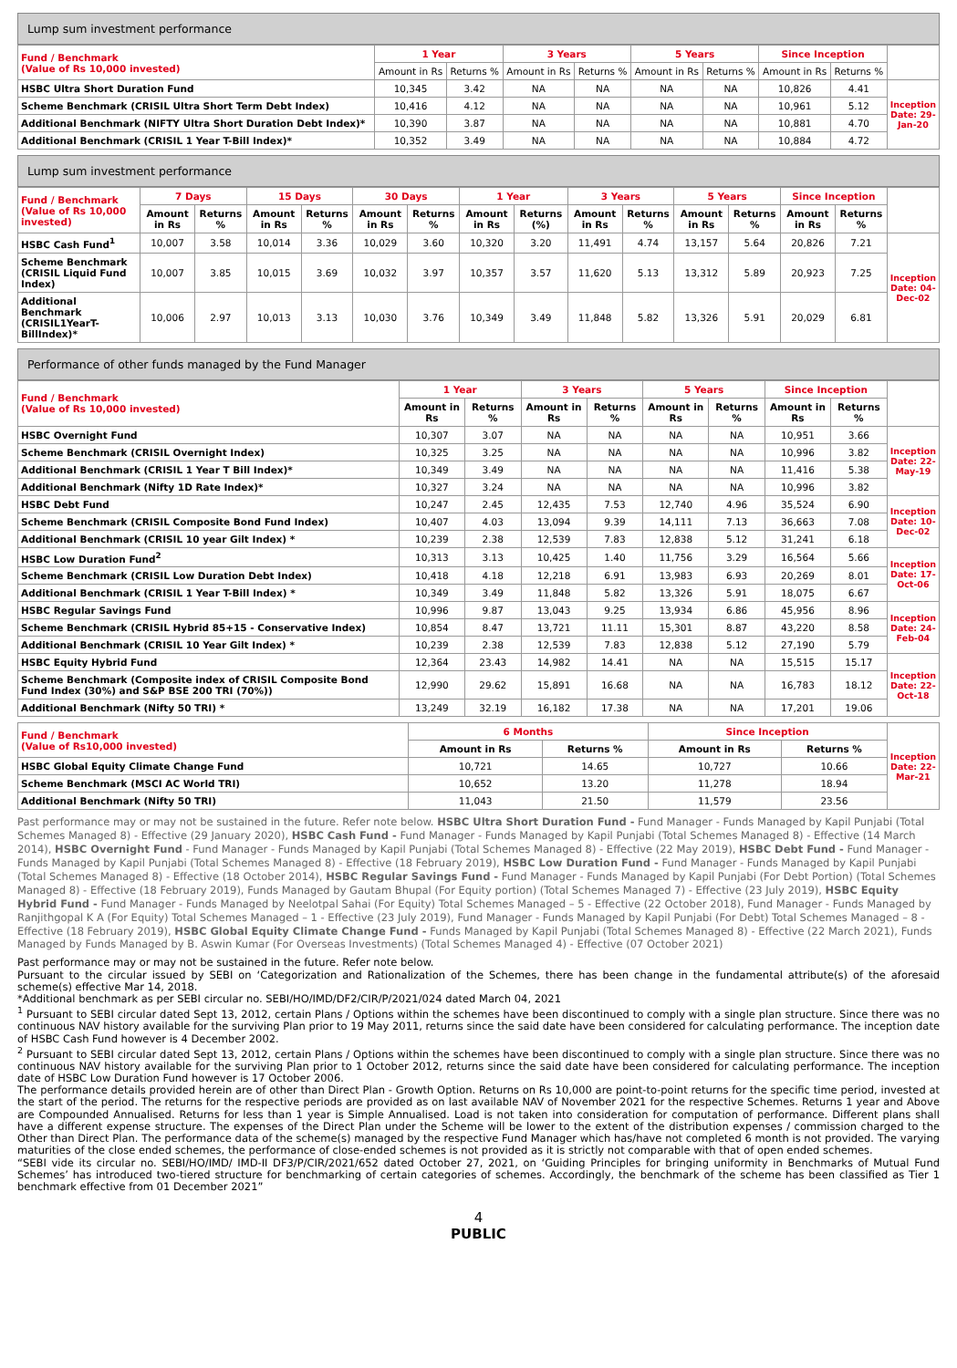Lump sum investment performance
| Fund / Benchmark (Value of Rs 10,000 invested) | 1 Year | | 3 Years | | 5 Years | | Since Inception | | |
| --- | --- | --- | --- | --- | --- | --- | --- | --- | --- |
| | Amount in Rs | Returns % | Amount in Rs | Returns % | Amount in Rs | Returns % | Amount in Rs | Returns % | |
| HSBC Ultra Short Duration Fund | 10,345 | 3.42 | NA | NA | NA | NA | 10,826 | 4.41 | Inception Date: 29-Jan-20 |
| Scheme Benchmark (CRISIL Ultra Short Term Debt Index) | 10,416 | 4.12 | NA | NA | NA | NA | 10,961 | 5.12 | |
| Additional Benchmark (NIFTY Ultra Short Duration Debt Index)* | 10,390 | 3.87 | NA | NA | NA | NA | 10,881 | 4.70 | |
| Additional Benchmark (CRISIL 1 Year T-Bill Index)* | 10,352 | 3.49 | NA | NA | NA | NA | 10,884 | 4.72 | |
Lump sum investment performance
| Fund / Benchmark (Value of Rs 10,000 invested) | 7 Days | | 15 Days | | 30 Days | | 1 Year | | 3 Years | | 5 Years | | Since Inception | | |
| --- | --- | --- | --- | --- | --- | --- | --- | --- | --- | --- | --- | --- | --- | --- | --- |
| | Amount in Rs | Returns % | Amount in Rs | Returns % | Amount in Rs | Returns % | Amount in Rs | Returns (%) | Amount in Rs | Returns % | Amount in Rs | Returns % | Amount in Rs | Returns % | |
| HSBC Cash Fund<sup>1</sup> | 10,007 | 3.58 | 10,014 | 3.36 | 10,029 | 3.60 | 10,320 | 3.20 | 11,491 | 4.74 | 13,157 | 5.64 | 20,826 | 7.21 | Inception Date: 04-Dec-02 |
| Scheme Benchmark (CRISIL Liquid Fund Index) | 10,007 | 3.85 | 10,015 | 3.69 | 10,032 | 3.97 | 10,357 | 3.57 | 11,620 | 5.13 | 13,312 | 5.89 | 20,923 | 7.25 | |
| Additional Benchmark (CRISIL1YearT-BillIndex)* | 10,006 | 2.97 | 10,013 | 3.13 | 10,030 | 3.76 | 10,349 | 3.49 | 11,848 | 5.82 | 13,326 | 5.91 | 20,029 | 6.81 | |
Performance of other funds managed by the Fund Manager
| Fund / Benchmark (Value of Rs 10,000 invested) | 1 Year | | 3 Years | | 5 Years | | Since Inception | | |
| --- | --- | --- | --- | --- | --- | --- | --- | --- | --- |
| | Amount in Rs | Returns % | Amount in Rs | Returns % | Amount in Rs | Returns % | Amount in Rs | Returns % | |
| HSBC Overnight Fund | 10,307 | 3.07 | NA | NA | NA | NA | 10,951 | 3.66 | Inception Date: 22-May-19 |
| Scheme Benchmark (CRISIL Overnight Index) | 10,325 | 3.25 | NA | NA | NA | NA | 10,996 | 3.82 | |
| Additional Benchmark (CRISIL 1 Year T Bill Index)* | 10,349 | 3.49 | NA | NA | NA | NA | 11,416 | 5.38 | |
| Additional Benchmark (Nifty 1D Rate Index)* | 10,327 | 3.24 | NA | NA | NA | NA | 10,996 | 3.82 | |
| HSBC Debt Fund | 10,247 | 2.45 | 12,435 | 7.53 | 12,740 | 4.96 | 35,524 | 6.90 | Inception Date: 10-Dec-02 |
| Scheme Benchmark (CRISIL Composite Bond Fund Index) | 10,407 | 4.03 | 13,094 | 9.39 | 14,111 | 7.13 | 36,663 | 7.08 | |
| Additional Benchmark (CRISIL 10 year Gilt Index) * | 10,239 | 2.38 | 12,539 | 7.83 | 12,838 | 5.12 | 31,241 | 6.18 | |
| HSBC Low Duration Fund<sup>2</sup> | 10,313 | 3.13 | 10,425 | 1.40 | 11,756 | 3.29 | 16,564 | 5.66 | Inception Date: 17-Oct-06 |
| Scheme Benchmark (CRISIL Low Duration Debt Index) | 10,418 | 4.18 | 12,218 | 6.91 | 13,983 | 6.93 | 20,269 | 8.01 | |
| Additional Benchmark (CRISIL 1 Year T-Bill Index) * | 10,349 | 3.49 | 11,848 | 5.82 | 13,326 | 5.91 | 18,075 | 6.67 | |
| HSBC Regular Savings Fund | 10,996 | 9.87 | 13,043 | 9.25 | 13,934 | 6.86 | 45,956 | 8.96 | Inception Date: 24-Feb-04 |
| Scheme Benchmark (CRISIL Hybrid 85+15 - Conservative Index) | 10,854 | 8.47 | 13,721 | 11.11 | 15,301 | 8.87 | 43,220 | 8.58 | |
| Additional Benchmark (CRISIL 10 Year Gilt Index) * | 10,239 | 2.38 | 12,539 | 7.83 | 12,838 | 5.12 | 27,190 | 5.79 | |
| HSBC Equity Hybrid Fund | 12,364 | 23.43 | 14,982 | 14.41 | NA | NA | 15,515 | 15.17 | Inception Date: 22-Oct-18 |
| Scheme Benchmark (Composite index of CRISIL Composite Bond Fund Index (30%) and S&P BSE 200 TRI (70%)) | 12,990 | 29.62 | 15,891 | 16.68 | NA | NA | 16,783 | 18.12 | |
| Additional Benchmark (Nifty 50 TRI) * | 13,249 | 32.19 | 16,182 | 17.38 | NA | NA | 17,201 | 19.06 | |
| Fund / Benchmark (Value of Rs10,000 invested) | 6 Months | | Since Inception | | Inception Date: 22-Mar-21 |
| --- | --- | --- | --- | --- | --- |
| | Amount in Rs | Returns % | Amount in Rs | Returns % | |
| HSBC Global Equity Climate Change Fund | 10,721 | 14.65 | 10,727 | 10.66 | |
| Scheme Benchmark (MSCI AC World TRI) | 10,652 | 13.20 | 11,278 | 18.94 | |
| Additional Benchmark (Nifty 50 TRI) | 11,043 | 21.50 | 11,579 | 23.56 | |
Past performance may or may not be sustained in the future. Refer note below. HSBC Ultra Short Duration Fund - Fund Manager - Funds Managed by Kapil Punjabi (Total Schemes Managed 8) - Effective (29 January 2020), HSBC Cash Fund - Fund Manager - Funds Managed by Kapil Punjabi (Total Schemes Managed 8) - Effective (14 March 2014), HSBC Overnight Fund - Fund Manager - Funds Managed by Kapil Punjabi (Total Schemes Managed 8) - Effective (22 May 2019), HSBC Debt Fund - Fund Manager - Funds Managed by Kapil Punjabi (Total Schemes Managed 8) - Effective (18 February 2019), HSBC Low Duration Fund - Fund Manager - Funds Managed by Kapil Punjabi (Total Schemes Managed 8) - Effective (18 October 2014), HSBC Regular Savings Fund - Fund Manager - Funds Managed by Kapil Punjabi (For Debt Portion) (Total Schemes Managed 8) - Effective (18 February 2019), Funds Managed by Gautam Bhupal (For Equity portion) (Total Schemes Managed 7) - Effective (23 July 2019), HSBC Equity Hybrid Fund - Fund Manager - Funds Managed by Neelotpal Sahai (For Equity) Total Schemes Managed – 5 - Effective (22 October 2018), Fund Manager - Funds Managed by Ranjithgopal K A (For Equity) Total Schemes Managed – 1 - Effective (23 July 2019), Fund Manager - Funds Managed by Kapil Punjabi (For Debt) Total Schemes Managed – 8 - Effective (18 February 2019), HSBC Global Equity Climate Change Fund - Funds Managed by Kapil Punjabi (Total Schemes Managed 8) - Effective (22 March 2021), Funds Managed by Funds Managed by B. Aswin Kumar (For Overseas Investments) (Total Schemes Managed 4) - Effective (07 October 2021)
Past performance may or may not be sustained in the future. Refer note below.
Pursuant to the circular issued by SEBI on ‘Categorization and Rationalization of the Schemes, there has been change in the fundamental attribute(s) of the aforesaid scheme(s) effective Mar 14, 2018.
*Additional benchmark as per SEBI circular no. SEBI/HO/IMD/DF2/CIR/P/2021/024 dated March 04, 2021
<sup>1</sup> Pursuant to SEBI circular dated Sept 13, 2012, certain Plans / Options within the schemes have been discontinued to comply with a single plan structure. Since there was no continuous NAV history available for the surviving Plan prior to 19 May 2011, returns since the said date have been considered for calculating performance. The inception date of HSBC Cash Fund however is 4 December 2002.
<sup>2</sup> Pursuant to SEBI circular dated Sept 13, 2012, certain Plans / Options within the schemes have been discontinued to comply with a single plan structure. Since there was no continuous NAV history available for the surviving Plan prior to 1 October 2012, returns since the said date have been considered for calculating performance. The inception date of HSBC Low Duration Fund however is 17 October 2006.
The performance details provided herein are of other than Direct Plan - Growth Option. Returns on Rs 10,000 are point-to-point returns for the specific time period, invested at the start of the period. The returns for the respective periods are provided as on last available NAV of November 2021 for the respective Schemes. Returns 1 year and Above are Compounded Annualised. Returns for less than 1 year is Simple Annualised. Load is not taken into consideration for computation of performance. Different plans shall have a different expense structure. The expenses of the Direct Plan under the Scheme will be lower to the extent of the distribution expenses / commission charged to the Other than Direct Plan. The performance data of the scheme(s) managed by the respective Fund Manager which has/have not completed 6 month is not provided. The varying maturities of the close ended schemes, the performance of close-ended schemes is not provided as it is strictly not comparable with that of open ended schemes.
“SEBI vide its circular no. SEBI/HO/IMD/ IMD-II DF3/P/CIR/2021/652 dated October 27, 2021, on ‘Guiding Principles for bringing uniformity in Benchmarks of Mutual Fund Schemes’ has introduced two-tiered structure for benchmarking of certain categories of schemes. Accordingly, the benchmark of the scheme has been classified as Tier 1 benchmark effective from 01 December 2021”
4
PUBLIC